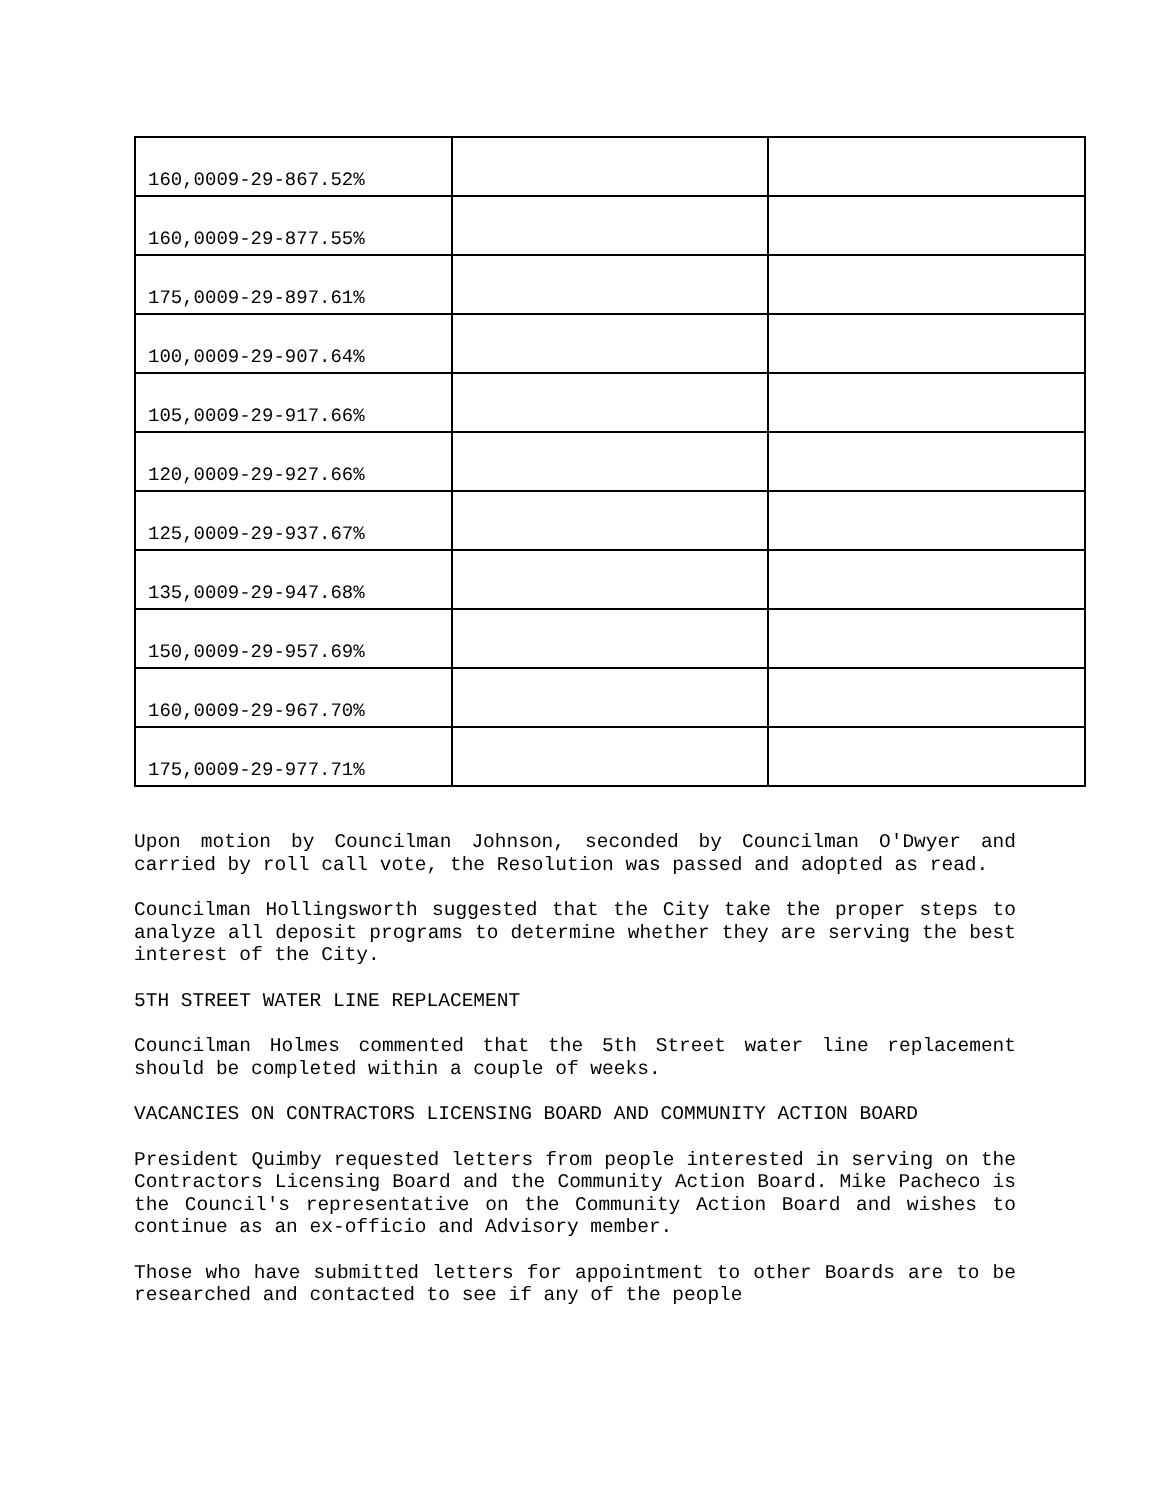| 160,0009-29-867.52% | | |
| 160,0009-29-877.55% | | |
| 175,0009-29-897.61% | | |
| 100,0009-29-907.64% | | |
| 105,0009-29-917.66% | | |
| 120,0009-29-927.66% | | |
| 125,0009-29-937.67% | | |
| 135,0009-29-947.68% | | |
| 150,0009-29-957.69% | | |
| 160,0009-29-967.70% | | |
| 175,0009-29-977.71% | | |
Upon motion by Councilman Johnson, seconded by Councilman O'Dwyer and carried by roll call vote, the Resolution was passed and adopted as read.
Councilman Hollingsworth suggested that the City take the proper steps to analyze all deposit programs to determine whether they are serving the best interest of the City.
5TH STREET WATER LINE REPLACEMENT
Councilman Holmes commented that the 5th Street water line replacement should be completed within a couple of weeks.
VACANCIES ON CONTRACTORS LICENSING BOARD AND COMMUNITY ACTION BOARD
President Quimby requested letters from people interested in serving on the Contractors Licensing Board and the Community Action Board. Mike Pacheco is the Council's representative on the Community Action Board and wishes to continue as an ex-officio and Advisory member.
Those who have submitted letters for appointment to other Boards are to be researched and contacted to see if any of the people